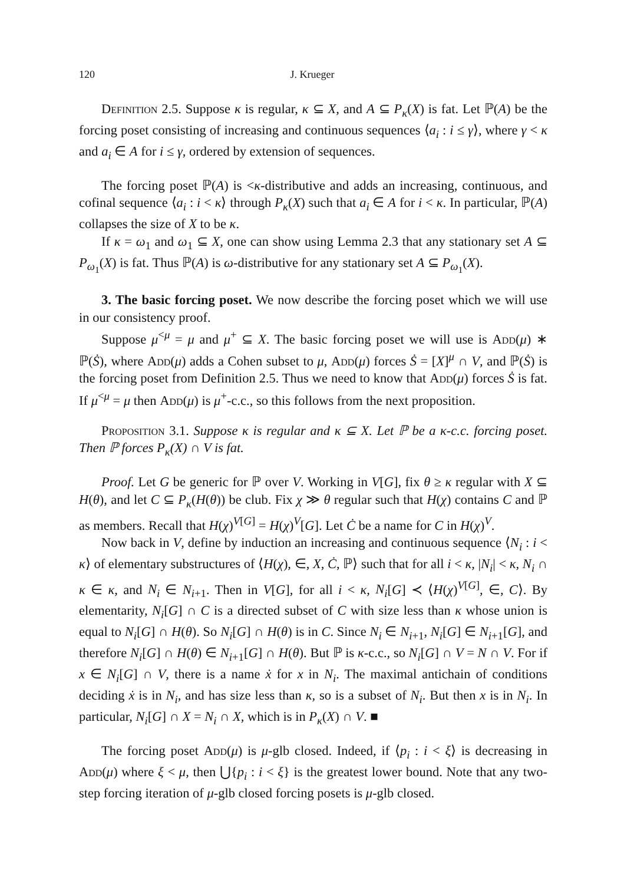120 J. Krueger
Definition 2.5. Suppose κ is regular, κ ⊆ X, and A ⊆ P<sub>κ</sub>(X) is fat. Let ℙ(A) be the forcing poset consisting of increasing and continuous sequences ⟨a<sub>i</sub> : i ≤ γ⟩, where γ < κ and a<sub>i</sub> ∈ A for i ≤ γ, ordered by extension of sequences.
The forcing poset ℙ(A) is <κ-distributive and adds an increasing, continuous, and cofinal sequence ⟨a<sub>i</sub> : i < κ⟩ through P<sub>κ</sub>(X) such that a<sub>i</sub> ∈ A for i < κ. In particular, ℙ(A) collapses the size of X to be κ.
If κ = ω<sub>1</sub> and ω<sub>1</sub> ⊆ X, one can show using Lemma 2.3 that any stationary set A ⊆ P<sub>ω<sub>1</sub></sub>(X) is fat. Thus ℙ(A) is ω-distributive for any stationary set A ⊆ P<sub>ω<sub>1</sub></sub>(X).
3. The basic forcing poset. We now describe the forcing poset which we will use in our consistency proof.
Suppose μ<sup><μ</sup> = μ and μ<sup>+</sup> ⊆ X. The basic forcing poset we will use is Add(μ) ∗ ℙ(Ṡ), where Add(μ) adds a Cohen subset to μ, Add(μ) forces Ṡ = [X]<sup>μ</sup> ∩ V, and ℙ(Ṡ) is the forcing poset from Definition 2.5. Thus we need to know that Add(μ) forces Ṡ is fat. If μ<sup><μ</sup> = μ then Add(μ) is μ<sup>+</sup>-c.c., so this follows from the next proposition.
Proposition 3.1. Suppose κ is regular and κ ⊆ X. Let ℙ be a κ-c.c. forcing poset. Then ℙ forces P<sub>κ</sub>(X) ∩ V is fat.
Proof. Let G be generic for ℙ over V. Working in V[G], fix θ ≥ κ regular with X ⊆ H(θ), and let C ⊆ P<sub>κ</sub>(H(θ)) be club. Fix χ ≫ θ regular such that H(χ) contains C and ℙ as members. Recall that H(χ)<sup>V[G]</sup> = H(χ)<sup>V</sup>[G]. Let Ċ be a name for C in H(χ)<sup>V</sup>.
Now back in V, define by induction an increasing and continuous sequence ⟨N<sub>i</sub> : i < κ⟩ of elementary substructures of ⟨H(χ), ∈, X, Ċ, ℙ⟩ such that for all i < κ, |N<sub>i</sub>| < κ, N<sub>i</sub> ∩ κ ∈ κ, and N<sub>i</sub> ∈ N<sub>i+1</sub>. Then in V[G], for all i < κ, N<sub>i</sub>[G] ≺ ⟨H(χ)<sup>V[G]</sup>, ∈, C⟩. By elementarity, N<sub>i</sub>[G] ∩ C is a directed subset of C with size less than κ whose union is equal to N<sub>i</sub>[G] ∩ H(θ). So N<sub>i</sub>[G] ∩ H(θ) is in C. Since N<sub>i</sub> ∈ N<sub>i+1</sub>, N<sub>i</sub>[G] ∈ N<sub>i+1</sub>[G], and therefore N<sub>i</sub>[G] ∩ H(θ) ∈ N<sub>i+1</sub>[G] ∩ H(θ). But ℙ is κ-c.c., so N<sub>i</sub>[G] ∩ V = N ∩ V. For if x ∈ N<sub>i</sub>[G] ∩ V, there is a name ẋ for x in N<sub>i</sub>. The maximal antichain of conditions deciding ẋ is in N<sub>i</sub>, and has size less than κ, so is a subset of N<sub>i</sub>. But then x is in N<sub>i</sub>. In particular, N<sub>i</sub>[G] ∩ X = N<sub>i</sub> ∩ X, which is in P<sub>κ</sub>(X) ∩ V. ■
The forcing poset Add(μ) is μ-glb closed. Indeed, if ⟨p<sub>i</sub> : i < ξ⟩ is decreasing in Add(μ) where ξ < μ, then ⋃{p<sub>i</sub> : i < ξ} is the greatest lower bound. Note that any two-step forcing iteration of μ-glb closed forcing posets is μ-glb closed.